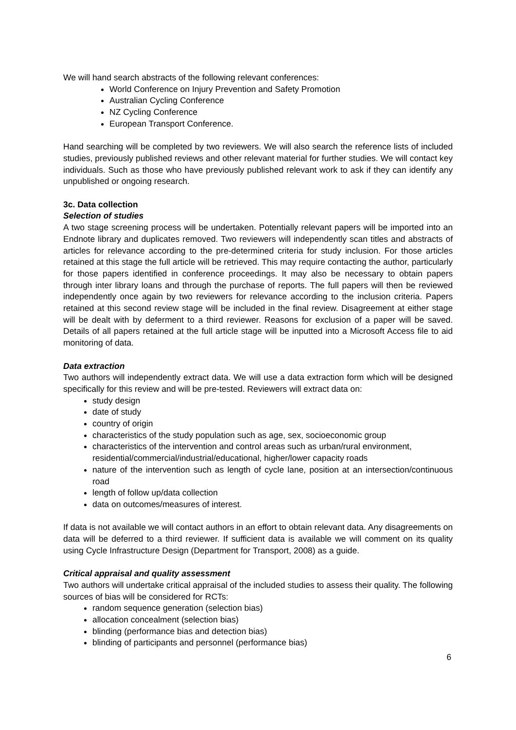We will hand search abstracts of the following relevant conferences:
World Conference on Injury Prevention and Safety Promotion
Australian Cycling Conference
NZ Cycling Conference
European Transport Conference.
Hand searching will be completed by two reviewers. We will also search the reference lists of included studies, previously published reviews and other relevant material for further studies. We will contact key individuals. Such as those who have previously published relevant work to ask if they can identify any unpublished or ongoing research.
3c. Data collection
Selection of studies
A two stage screening process will be undertaken. Potentially relevant papers will be imported into an Endnote library and duplicates removed. Two reviewers will independently scan titles and abstracts of articles for relevance according to the pre-determined criteria for study inclusion. For those articles retained at this stage the full article will be retrieved. This may require contacting the author, particularly for those papers identified in conference proceedings. It may also be necessary to obtain papers through inter library loans and through the purchase of reports. The full papers will then be reviewed independently once again by two reviewers for relevance according to the inclusion criteria. Papers retained at this second review stage will be included in the final review. Disagreement at either stage will be dealt with by deferment to a third reviewer. Reasons for exclusion of a paper will be saved. Details of all papers retained at the full article stage will be inputted into a Microsoft Access file to aid monitoring of data.
Data extraction
Two authors will independently extract data. We will use a data extraction form which will be designed specifically for this review and will be pre-tested. Reviewers will extract data on:
study design
date of study
country of origin
characteristics of the study population such as age, sex, socioeconomic group
characteristics of the intervention and control areas such as urban/rural environment, residential/commercial/industrial/educational, higher/lower capacity roads
nature of the intervention such as length of cycle lane, position at an intersection/continuous road
length of follow up/data collection
data on outcomes/measures of interest.
If data is not available we will contact authors in an effort to obtain relevant data. Any disagreements on data will be deferred to a third reviewer. If sufficient data is available we will comment on its quality using Cycle Infrastructure Design (Department for Transport, 2008) as a guide.
Critical appraisal and quality assessment
Two authors will undertake critical appraisal of the included studies to assess their quality. The following sources of bias will be considered for RCTs:
random sequence generation (selection bias)
allocation concealment (selection bias)
blinding (performance bias and detection bias)
blinding of participants and personnel (performance bias)
6